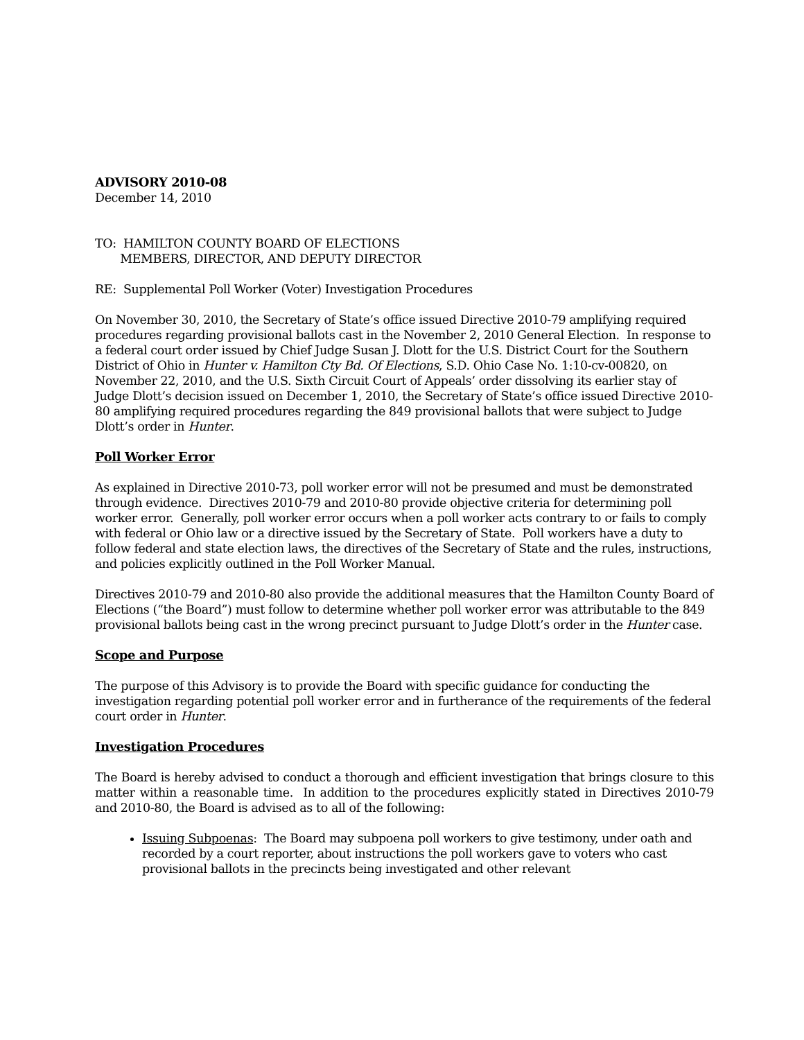ADVISORY 2010-08
December 14, 2010
TO: HAMILTON COUNTY BOARD OF ELECTIONS
MEMBERS, DIRECTOR, AND DEPUTY DIRECTOR
RE: Supplemental Poll Worker (Voter) Investigation Procedures
On November 30, 2010, the Secretary of State’s office issued Directive 2010-79 amplifying required procedures regarding provisional ballots cast in the November 2, 2010 General Election. In response to a federal court order issued by Chief Judge Susan J. Dlott for the U.S. District Court for the Southern District of Ohio in Hunter v. Hamilton Cty Bd. Of Elections, S.D. Ohio Case No. 1:10-cv-00820, on November 22, 2010, and the U.S. Sixth Circuit Court of Appeals’ order dissolving its earlier stay of Judge Dlott’s decision issued on December 1, 2010, the Secretary of State’s office issued Directive 2010-80 amplifying required procedures regarding the 849 provisional ballots that were subject to Judge Dlott’s order in Hunter.
Poll Worker Error
As explained in Directive 2010-73, poll worker error will not be presumed and must be demonstrated through evidence. Directives 2010-79 and 2010-80 provide objective criteria for determining poll worker error. Generally, poll worker error occurs when a poll worker acts contrary to or fails to comply with federal or Ohio law or a directive issued by the Secretary of State. Poll workers have a duty to follow federal and state election laws, the directives of the Secretary of State and the rules, instructions, and policies explicitly outlined in the Poll Worker Manual.
Directives 2010-79 and 2010-80 also provide the additional measures that the Hamilton County Board of Elections (“the Board”) must follow to determine whether poll worker error was attributable to the 849 provisional ballots being cast in the wrong precinct pursuant to Judge Dlott’s order in the Hunter case.
Scope and Purpose
The purpose of this Advisory is to provide the Board with specific guidance for conducting the investigation regarding potential poll worker error and in furtherance of the requirements of the federal court order in Hunter.
Investigation Procedures
The Board is hereby advised to conduct a thorough and efficient investigation that brings closure to this matter within a reasonable time. In addition to the procedures explicitly stated in Directives 2010-79 and 2010-80, the Board is advised as to all of the following:
Issuing Subpoenas: The Board may subpoena poll workers to give testimony, under oath and recorded by a court reporter, about instructions the poll workers gave to voters who cast provisional ballots in the precincts being investigated and other relevant